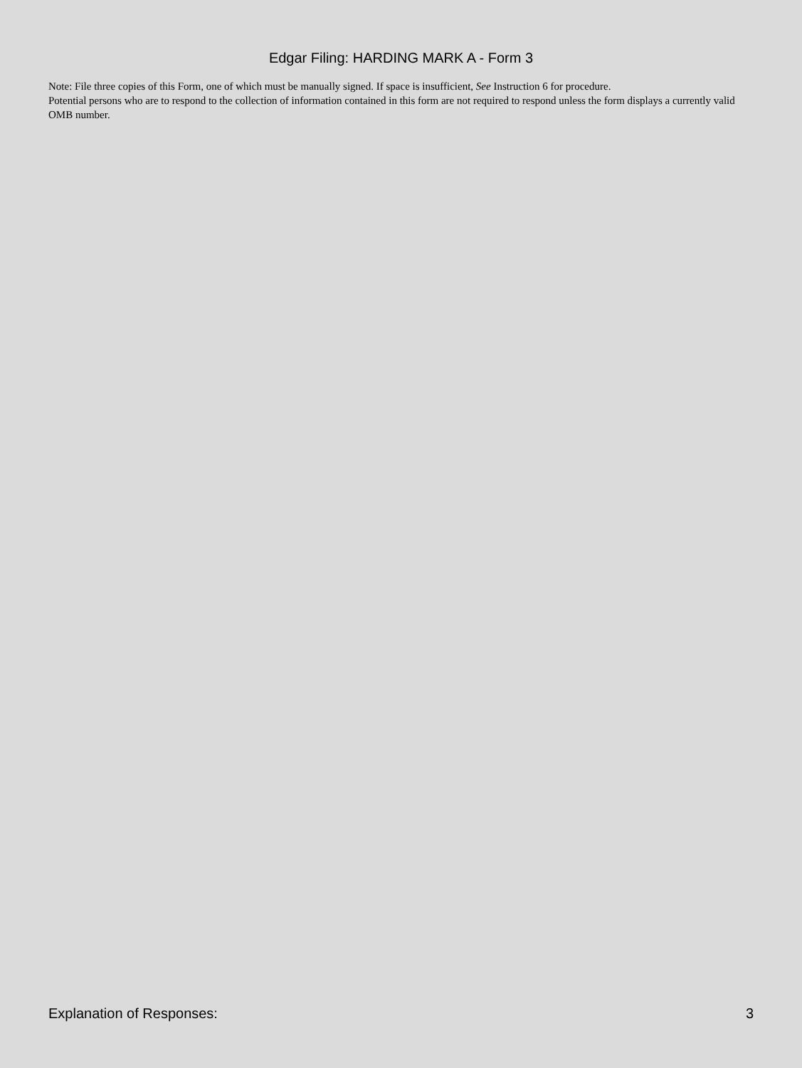Edgar Filing: HARDING MARK A - Form 3
Note: File three copies of this Form, one of which must be manually signed. If space is insufficient, See Instruction 6 for procedure.
Potential persons who are to respond to the collection of information contained in this form are not required to respond unless the form displays a currently valid OMB number.
Explanation of Responses: 3